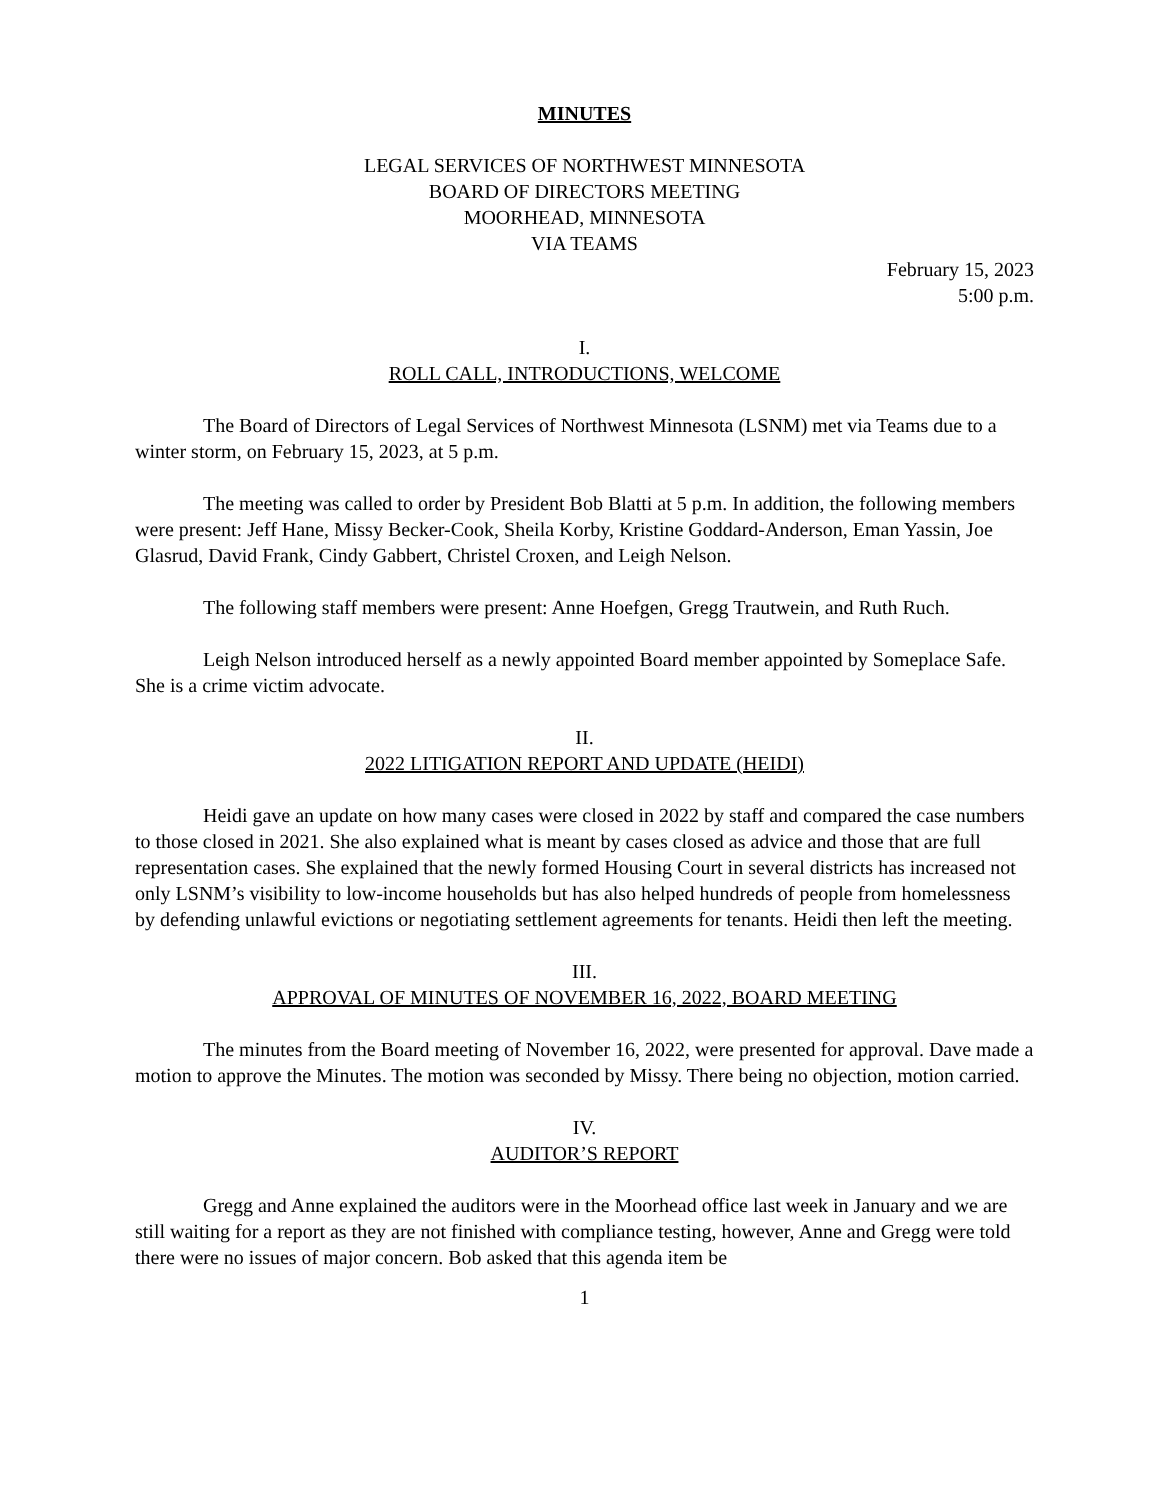MINUTES
LEGAL SERVICES OF NORTHWEST MINNESOTA
BOARD OF DIRECTORS MEETING
MOORHEAD, MINNESOTA
VIA TEAMS
February 15, 2023
5:00 p.m.
I.
ROLL CALL, INTRODUCTIONS, WELCOME
The Board of Directors of Legal Services of Northwest Minnesota (LSNM) met via Teams due to a winter storm, on February 15, 2023, at 5 p.m.
The meeting was called to order by President Bob Blatti at 5 p.m. In addition, the following members were present: Jeff Hane, Missy Becker-Cook, Sheila Korby, Kristine Goddard-Anderson, Eman Yassin, Joe Glasrud, David Frank, Cindy Gabbert, Christel Croxen, and Leigh Nelson.
The following staff members were present: Anne Hoefgen, Gregg Trautwein, and Ruth Ruch.
Leigh Nelson introduced herself as a newly appointed Board member appointed by Someplace Safe. She is a crime victim advocate.
II.
2022 LITIGATION REPORT AND UPDATE (HEIDI)
Heidi gave an update on how many cases were closed in 2022 by staff and compared the case numbers to those closed in 2021. She also explained what is meant by cases closed as advice and those that are full representation cases. She explained that the newly formed Housing Court in several districts has increased not only LSNM’s visibility to low-income households but has also helped hundreds of people from homelessness by defending unlawful evictions or negotiating settlement agreements for tenants. Heidi then left the meeting.
III.
APPROVAL OF MINUTES OF NOVEMBER 16, 2022, BOARD MEETING
The minutes from the Board meeting of November 16, 2022, were presented for approval. Dave made a motion to approve the Minutes. The motion was seconded by Missy. There being no objection, motion carried.
IV.
AUDITOR’S REPORT
Gregg and Anne explained the auditors were in the Moorhead office last week in January and we are still waiting for a report as they are not finished with compliance testing, however, Anne and Gregg were told there were no issues of major concern. Bob asked that this agenda item be
1